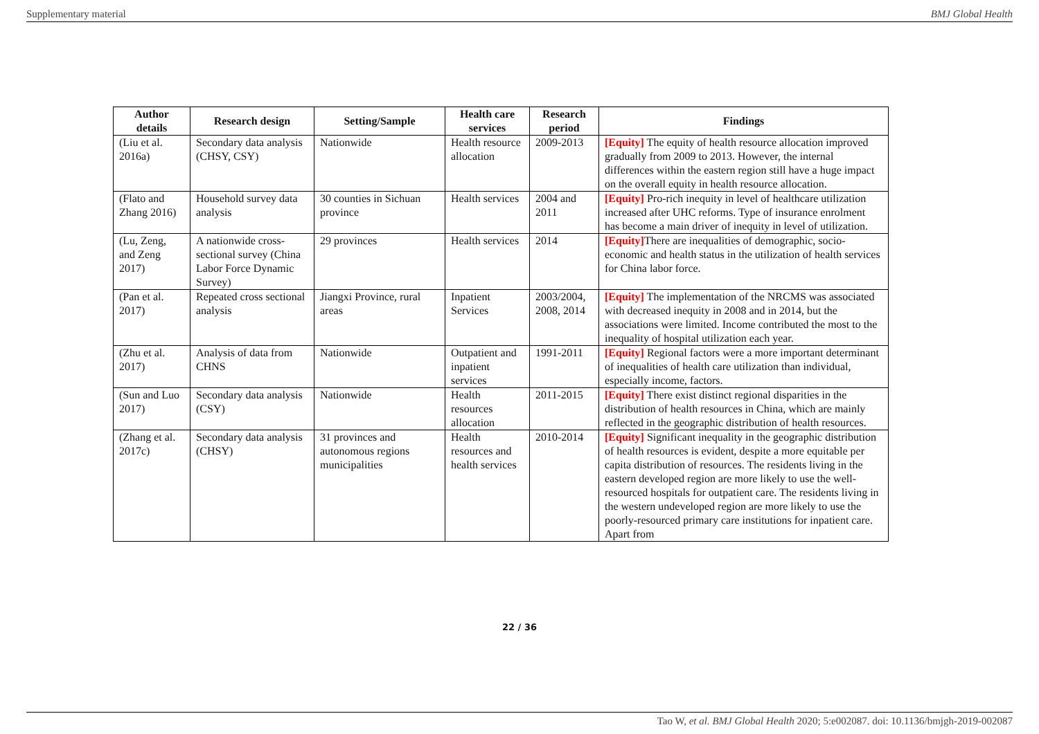Supplementary material BMJ Global Health
| Author details | Research design | Setting/Sample | Health care services | Research period | Findings |
| --- | --- | --- | --- | --- | --- |
| (Liu et al. 2016a) | Secondary data analysis (CHSY, CSY) | Nationwide | Health resource allocation | 2009-2013 | [Equity] The equity of health resource allocation improved gradually from 2009 to 2013. However, the internal differences within the eastern region still have a huge impact on the overall equity in health resource allocation. |
| (Flato and Zhang 2016) | Household survey data analysis | 30 counties in Sichuan province | Health services | 2004 and 2011 | [Equity] Pro-rich inequity in level of healthcare utilization increased after UHC reforms. Type of insurance enrolment has become a main driver of inequity in level of utilization. |
| (Lu, Zeng, and Zeng 2017) | A nationwide cross-sectional survey (China Labor Force Dynamic Survey) | 29 provinces | Health services | 2014 | [Equity] There are inequalities of demographic, socio-economic and health status in the utilization of health services for China labor force. |
| (Pan et al. 2017) | Repeated cross sectional analysis | Jiangxi Province, rural areas | Inpatient Services | 2003/2004, 2008, 2014 | [Equity] The implementation of the NRCMS was associated with decreased inequity in 2008 and in 2014, but the associations were limited. Income contributed the most to the inequality of hospital utilization each year. |
| (Zhu et al. 2017) | Analysis of data from CHNS | Nationwide | Outpatient and inpatient services | 1991-2011 | [Equity] Regional factors were a more important determinant of inequalities of health care utilization than individual, especially income, factors. |
| (Sun and Luo 2017) | Secondary data analysis (CSY) | Nationwide | Health resources allocation | 2011-2015 | [Equity] There exist distinct regional disparities in the distribution of health resources in China, which are mainly reflected in the geographic distribution of health resources. |
| (Zhang et al. 2017c) | Secondary data analysis (CHSY) | 31 provinces and autonomous regions municipalities | Health resources and health services | 2010-2014 | [Equity] Significant inequality in the geographic distribution of health resources is evident, despite a more equitable per capita distribution of resources. The residents living in the eastern developed region are more likely to use the well-resourced hospitals for outpatient care. The residents living in the western undeveloped region are more likely to use the poorly-resourced primary care institutions for inpatient care. Apart from |
22 / 36
Tao W, et al. BMJ Global Health 2020; 5:e002087. doi: 10.1136/bmjgh-2019-002087